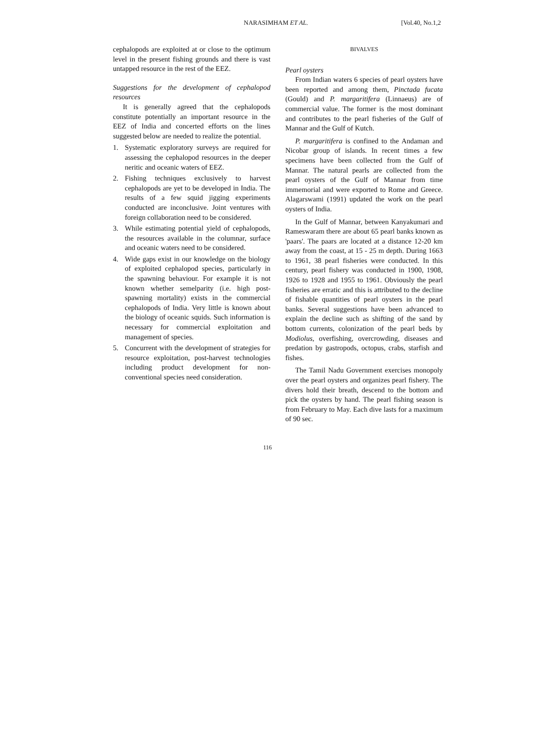NARASIMHAM ET AL. [Vol.40, No.1,2
cephalopods are exploited at or close to the optimum level in the present fishing grounds and there is vast untapped resource in the rest of the EEZ.
Suggestions for the development of cephalopod resources
It is generally agreed that the cephalopods constitute potentially an important resource in the EEZ of India and concerted efforts on the lines suggested below are needed to realize the potential.
1. Systematic exploratory surveys are required for assessing the cephalopod resources in the deeper neritic and oceanic waters of EEZ.
2. Fishing techniques exclusively to harvest cephalopods are yet to be developed in India. The results of a few squid jigging experiments conducted are inconclusive. Joint ventures with foreign collaboration need to be considered.
3. While estimating potential yield of cephalopods, the resources available in the columnar, surface and oceanic waters need to be considered.
4. Wide gaps exist in our knowledge on the biology of exploited cephalopod species, particularly in the spawning behaviour. For example it is not known whether semelparity (i.e. high post-spawning mortality) exists in the commercial cephalopods of India. Very little is known about the biology of oceanic squids. Such information is necessary for commercial exploitation and management of species.
5. Concurrent with the development of strategies for resource exploitation, post-harvest technologies including product development for non-conventional species need consideration.
BIVALVES
Pearl oysters
From Indian waters 6 species of pearl oysters have been reported and among them, Pinctada fucata (Gould) and P. margaritifera (Linnaeus) are of commercial value. The former is the most dominant and contributes to the pearl fisheries of the Gulf of Mannar and the Gulf of Kutch.
P. margaritifera is confined to the Andaman and Nicobar group of islands. In recent times a few specimens have been collected from the Gulf of Mannar. The natural pearls are collected from the pearl oysters of the Gulf of Mannar from time immemorial and were exported to Rome and Greece. Alagarswami (1991) updated the work on the pearl oysters of India.
In the Gulf of Mannar, between Kanyakumari and Rameswaram there are about 65 pearl banks known as 'paars'. The paars are located at a distance 12-20 km away from the coast, at 15 - 25 m depth. During 1663 to 1961, 38 pearl fisheries were conducted. In this century, pearl fishery was conducted in 1900, 1908, 1926 to 1928 and 1955 to 1961. Obviously the pearl fisheries are erratic and this is attributed to the decline of fishable quantities of pearl oysters in the pearl banks. Several suggestions have been advanced to explain the decline such as shifting of the sand by bottom currents, colonization of the pearl beds by Modiolus, overfishing, overcrowding, diseases and predation by gastropods, octopus, crabs, starfish and fishes.
The Tamil Nadu Government exercises monopoly over the pearl oysters and organizes pearl fishery. The divers hold their breath, descend to the bottom and pick the oysters by hand. The pearl fishing season is from February to May. Each dive lasts for a maximum of 90 sec.
116